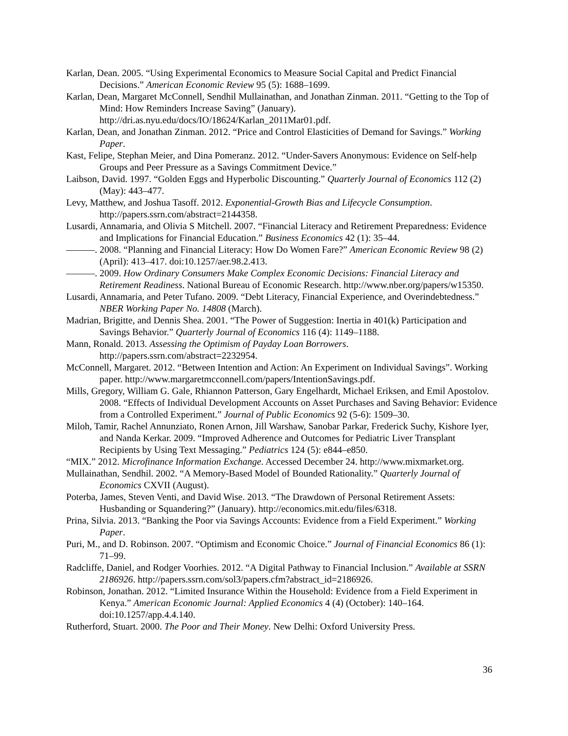Karlan, Dean. 2005. “Using Experimental Economics to Measure Social Capital and Predict Financial Decisions.” American Economic Review 95 (5): 1688–1699.
Karlan, Dean, Margaret McConnell, Sendhil Mullainathan, and Jonathan Zinman. 2011. “Getting to the Top of Mind: How Reminders Increase Saving” (January). http://dri.as.nyu.edu/docs/IO/18624/Karlan_2011Mar01.pdf.
Karlan, Dean, and Jonathan Zinman. 2012. “Price and Control Elasticities of Demand for Savings.” Working Paper.
Kast, Felipe, Stephan Meier, and Dina Pomeranz. 2012. “Under-Savers Anonymous: Evidence on Self-help Groups and Peer Pressure as a Savings Commitment Device.”
Laibson, David. 1997. “Golden Eggs and Hyperbolic Discounting.” Quarterly Journal of Economics 112 (2) (May): 443–477.
Levy, Matthew, and Joshua Tasoff. 2012. Exponential-Growth Bias and Lifecycle Consumption. http://papers.ssrn.com/abstract=2144358.
Lusardi, Annamaria, and Olivia S Mitchell. 2007. “Financial Literacy and Retirement Preparedness: Evidence and Implications for Financial Education.” Business Economics 42 (1): 35–44.
———. 2008. “Planning and Financial Literacy: How Do Women Fare?” American Economic Review 98 (2) (April): 413–417. doi:10.1257/aer.98.2.413.
———. 2009. How Ordinary Consumers Make Complex Economic Decisions: Financial Literacy and Retirement Readiness. National Bureau of Economic Research. http://www.nber.org/papers/w15350.
Lusardi, Annamaria, and Peter Tufano. 2009. “Debt Literacy, Financial Experience, and Overindebtedness.” NBER Working Paper No. 14808 (March).
Madrian, Brigitte, and Dennis Shea. 2001. “The Power of Suggestion: Inertia in 401(k) Participation and Savings Behavior.” Quarterly Journal of Economics 116 (4): 1149–1188.
Mann, Ronald. 2013. Assessing the Optimism of Payday Loan Borrowers. http://papers.ssrn.com/abstract=2232954.
McConnell, Margaret. 2012. “Between Intention and Action: An Experiment on Individual Savings”. Working paper. http://www.margaretmcconnell.com/papers/IntentionSavings.pdf.
Mills, Gregory, William G. Gale, Rhiannon Patterson, Gary Engelhardt, Michael Eriksen, and Emil Apostolov. 2008. “Effects of Individual Development Accounts on Asset Purchases and Saving Behavior: Evidence from a Controlled Experiment.” Journal of Public Economics 92 (5-6): 1509–30.
Miloh, Tamir, Rachel Annunziato, Ronen Arnon, Jill Warshaw, Sanobar Parkar, Frederick Suchy, Kishore Iyer, and Nanda Kerkar. 2009. “Improved Adherence and Outcomes for Pediatric Liver Transplant Recipients by Using Text Messaging.” Pediatrics 124 (5): e844–e850.
“MIX.” 2012. Microfinance Information Exchange. Accessed December 24. http://www.mixmarket.org.
Mullainathan, Sendhil. 2002. “A Memory-Based Model of Bounded Rationality.” Quarterly Journal of Economics CXVII (August).
Poterba, James, Steven Venti, and David Wise. 2013. “The Drawdown of Personal Retirement Assets: Husbanding or Squandering?” (January). http://economics.mit.edu/files/6318.
Prina, Silvia. 2013. “Banking the Poor via Savings Accounts: Evidence from a Field Experiment.” Working Paper.
Puri, M., and D. Robinson. 2007. “Optimism and Economic Choice.” Journal of Financial Economics 86 (1): 71–99.
Radcliffe, Daniel, and Rodger Voorhies. 2012. “A Digital Pathway to Financial Inclusion.” Available at SSRN 2186926. http://papers.ssrn.com/sol3/papers.cfm?abstract_id=2186926.
Robinson, Jonathan. 2012. “Limited Insurance Within the Household: Evidence from a Field Experiment in Kenya.” American Economic Journal: Applied Economics 4 (4) (October): 140–164. doi:10.1257/app.4.4.140.
Rutherford, Stuart. 2000. The Poor and Their Money. New Delhi: Oxford University Press.
36